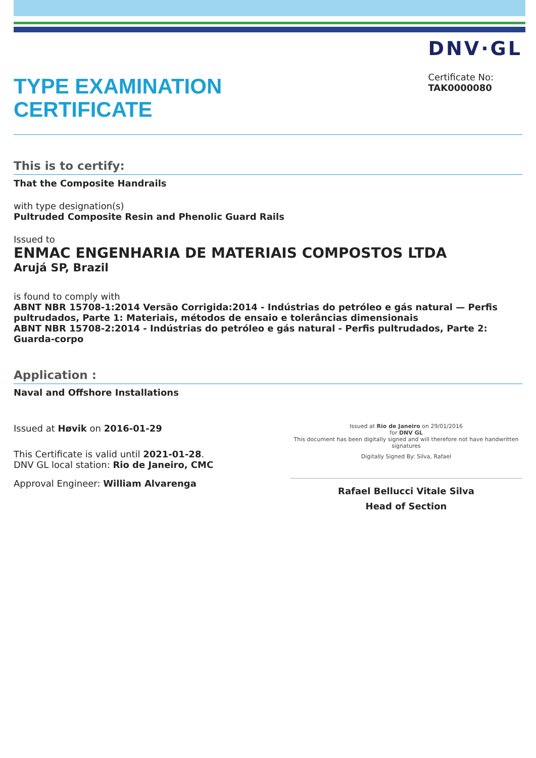TYPE EXAMINATION
CERTIFICATE
DNV·GL
Certificate No:
TAK0000080
This is to certify:
That the Composite Handrails
with type designation(s)
Pultruded Composite Resin and Phenolic Guard Rails
Issued to
ENMAC ENGENHARIA DE MATERIAIS COMPOSTOS LTDA
Arujá SP, Brazil
is found to comply with
ABNT NBR 15708-1:2014 Versão Corrigida:2014 - Indústrias do petróleo e gás natural — Perfis pultrudados, Parte 1: Materiais, métodos de ensaio e tolerâncias dimensionais
ABNT NBR 15708-2:2014 - Indústrias do petróleo e gás natural - Perfis pultrudados, Parte 2: Guarda-corpo
Application :
Naval and Offshore Installations
Issued at Høvik on 2016-01-29
This Certificate is valid until 2021-01-28.
DNV GL local station: Rio de Janeiro, CMC
Approval Engineer: William Alvarenga
Issued at Rio de Janeiro on 29/01/2016
for DNV GL
This document has been digitally signed and will therefore not have handwritten signatures
Digitally Signed By: Silva, Rafael
Rafael Bellucci Vitale Silva
Head of Section